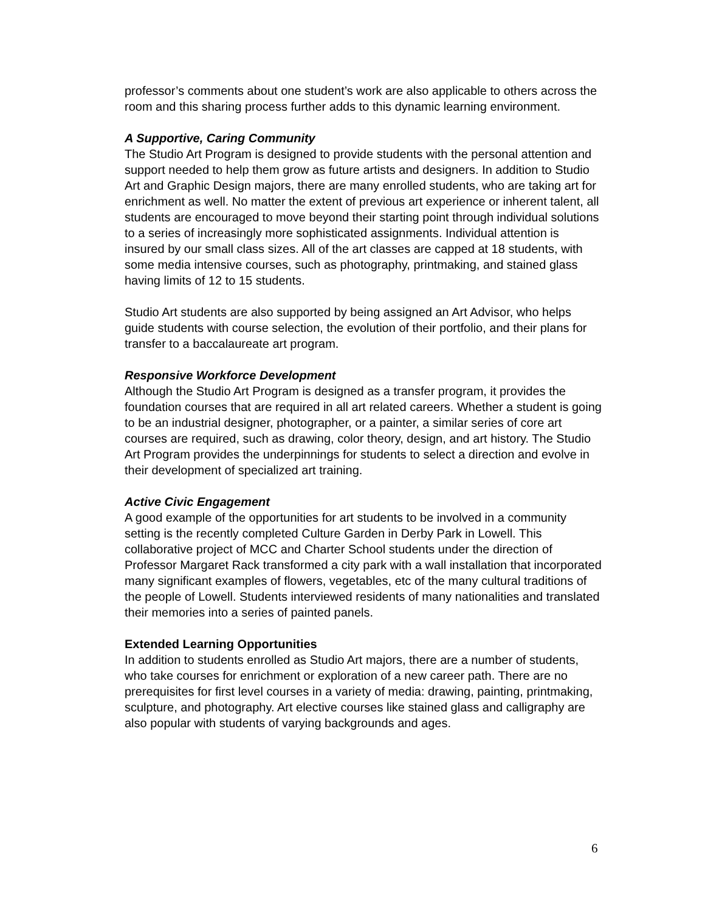professor’s comments about one student’s work are also applicable to others across the room and this sharing process further adds to this dynamic learning environment.
A Supportive, Caring Community
The Studio Art Program is designed to provide students with the personal attention and support needed to help them grow as future artists and designers. In addition to Studio Art and Graphic Design majors, there are many enrolled students, who are taking art for enrichment as well. No matter the extent of previous art experience or inherent talent, all students are encouraged to move beyond their starting point through individual solutions to a series of increasingly more sophisticated assignments. Individual attention is insured by our small class sizes. All of the art classes are capped at 18 students, with some media intensive courses, such as photography, printmaking, and stained glass having limits of 12 to 15 students.
Studio Art students are also supported by being assigned an Art Advisor, who helps guide students with course selection, the evolution of their portfolio, and their plans for transfer to a baccalaureate art program.
Responsive Workforce Development
Although the Studio Art Program is designed as a transfer program, it provides the foundation courses that are required in all art related careers. Whether a student is going to be an industrial designer, photographer, or a painter, a similar series of core art courses are required, such as drawing, color theory, design, and art history. The Studio Art Program provides the underpinnings for students to select a direction and evolve in their development of specialized art training.
Active Civic Engagement
A good example of the opportunities for art students to be involved in a community setting is the recently completed Culture Garden in Derby Park in Lowell. This collaborative project of MCC and Charter School students under the direction of Professor Margaret Rack transformed a city park with a wall installation that incorporated many significant examples of flowers, vegetables, etc of the many cultural traditions of the people of Lowell. Students interviewed residents of many nationalities and translated their memories into a series of painted panels.
Extended Learning Opportunities
In addition to students enrolled as Studio Art majors, there are a number of students, who take courses for enrichment or exploration of a new career path. There are no prerequisites for first level courses in a variety of media: drawing, painting, printmaking, sculpture, and photography. Art elective courses like stained glass and calligraphy are also popular with students of varying backgrounds and ages.
6